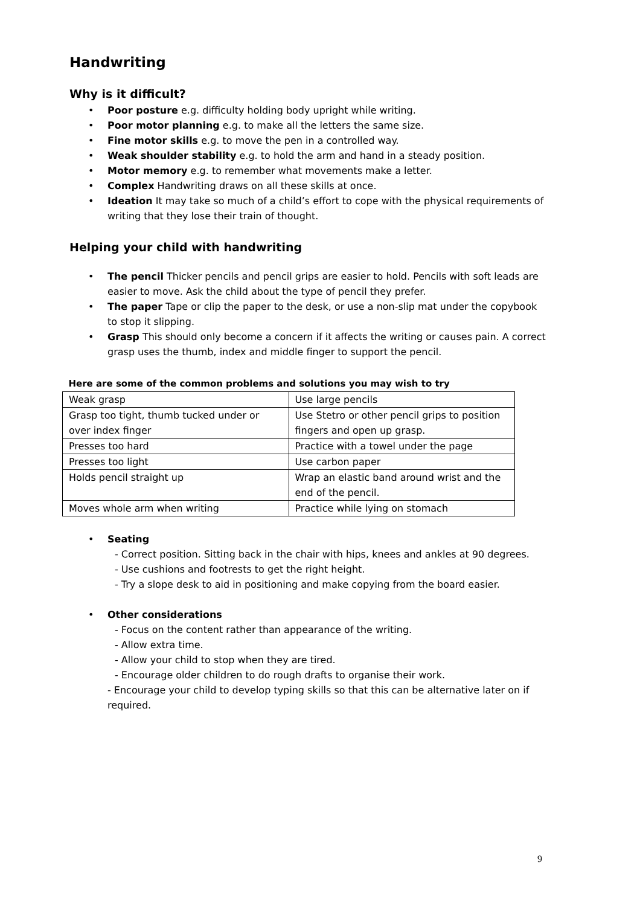Handwriting
Why is it difficult?
• Poor posture e.g. difficulty holding body upright while writing.
• Poor motor planning e.g. to make all the letters the same size.
• Fine motor skills e.g. to move the pen in a controlled way.
• Weak shoulder stability e.g. to hold the arm and hand in a steady position.
• Motor memory e.g. to remember what movements make a letter.
• Complex Handwriting draws on all these skills at once.
• Ideation It may take so much of a child’s effort to cope with the physical requirements of writing that they lose their train of thought.
Helping your child with handwriting
• The pencil Thicker pencils and pencil grips are easier to hold. Pencils with soft leads are easier to move. Ask the child about the type of pencil they prefer.
• The paper Tape or clip the paper to the desk, or use a non-slip mat under the copybook to stop it slipping.
• Grasp This should only become a concern if it affects the writing or causes pain. A correct grasp uses the thumb, index and middle finger to support the pencil.
Here are some of the common problems and solutions you may wish to try
| Weak grasp | Use large pencils |
| Grasp too tight, thumb tucked under or over index finger | Use Stetro or other pencil grips to position fingers and open up grasp. |
| Presses too hard | Practice with a towel under the page |
| Presses too light | Use carbon paper |
| Holds pencil straight up | Wrap an elastic band around wrist and the end of the pencil. |
| Moves whole arm when writing | Practice while lying on stomach |
• Seating
- Correct position. Sitting back in the chair with hips, knees and ankles at 90 degrees.
- Use cushions and footrests to get the right height.
- Try a slope desk to aid in positioning and make copying from the board easier.
• Other considerations
- Focus on the content rather than appearance of the writing.
- Allow extra time.
- Allow your child to stop when they are tired.
- Encourage older children to do rough drafts to organise their work.
- Encourage your child to develop typing skills so that this can be alternative later on if required.
9